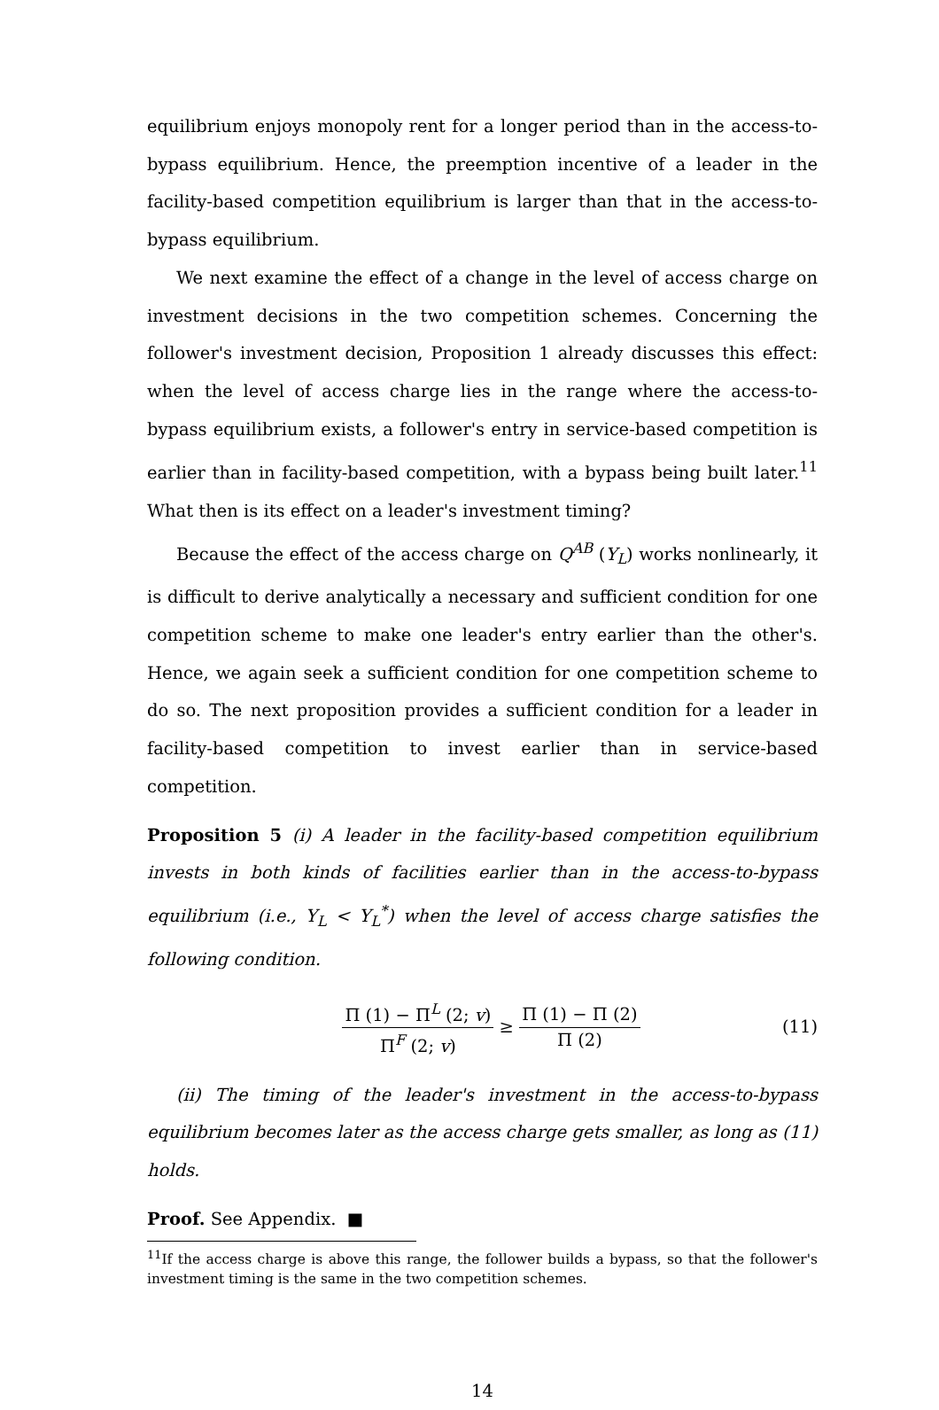equilibrium enjoys monopoly rent for a longer period than in the access-to-bypass equilibrium. Hence, the preemption incentive of a leader in the facility-based competition equilibrium is larger than that in the access-to-bypass equilibrium.
We next examine the effect of a change in the level of access charge on investment decisions in the two competition schemes. Concerning the follower's investment decision, Proposition 1 already discusses this effect: when the level of access charge lies in the range where the access-to-bypass equilibrium exists, a follower's entry in service-based competition is earlier than in facility-based competition, with a bypass being built later.<sup>11</sup> What then is its effect on a leader's investment timing?
Because the effect of the access charge on Q<sup>AB</sup> (Y<sub>L</sub>) works nonlinearly, it is difficult to derive analytically a necessary and sufficient condition for one competition scheme to make one leader's entry earlier than the other's. Hence, we again seek a sufficient condition for one competition scheme to do so. The next proposition provides a sufficient condition for a leader in facility-based competition to invest earlier than in service-based competition.
Proposition 5 (i) A leader in the facility-based competition equilibrium invests in both kinds of facilities earlier than in the access-to-bypass equilibrium (i.e., Y<sub>L</sub> < Y<sub>L</sub><sup>*</sup>) when the level of access charge satisfies the following condition.
Π (1) − Π<sup>L</sup> (2; v) Π<sup>F</sup> (2; v) ≥ Π (1) − Π (2) Π (2)
(11)
(ii) The timing of the leader's investment in the access-to-bypass equilibrium becomes later as the access charge gets smaller, as long as (11) holds.
Proof. See Appendix. ■
<sup>11</sup> If the access charge is above this range, the follower builds a bypass, so that the follower's investment timing is the same in the two competition schemes.
14